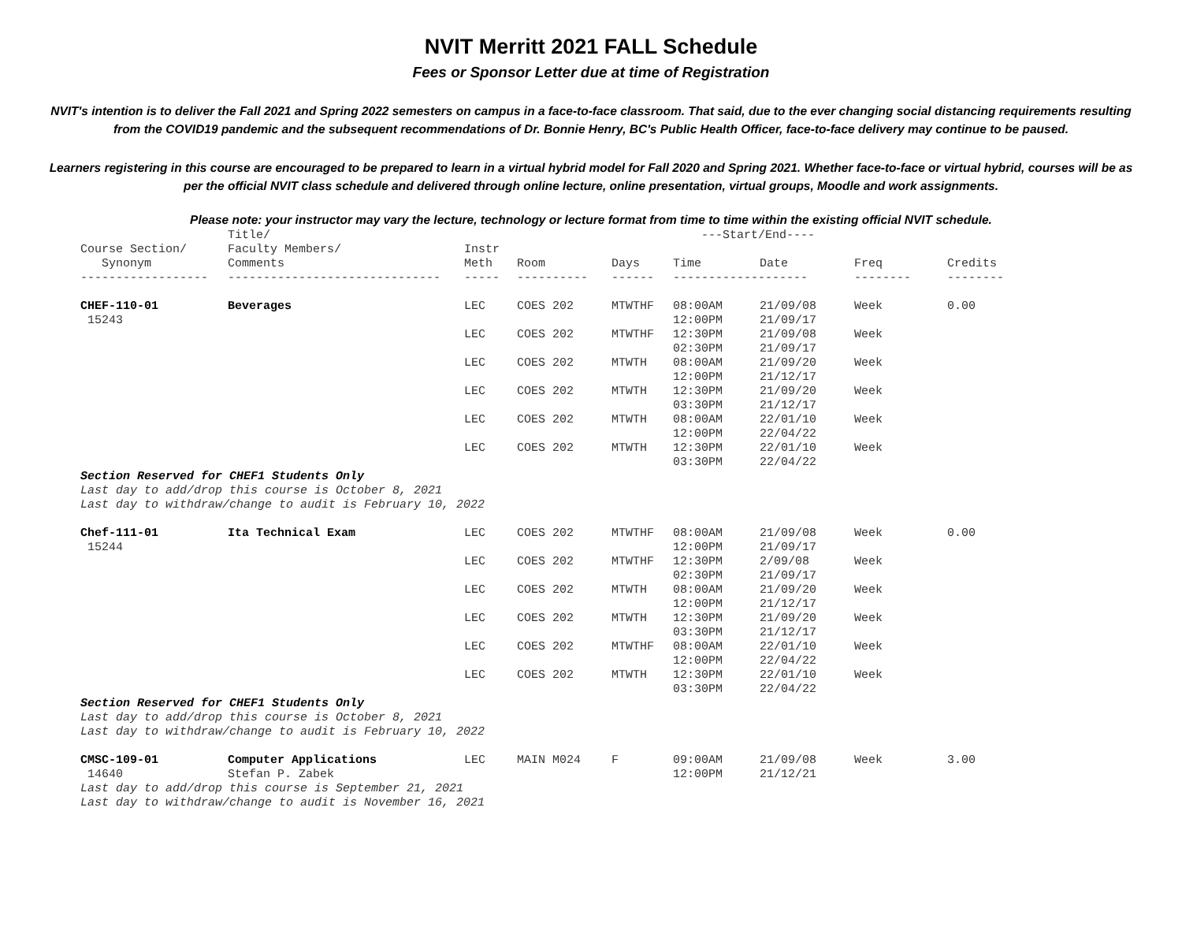NVIT Merritt 2021 FALL Schedule
Fees or Sponsor Letter due at time of Registration
NVIT's intention is to deliver the Fall 2021 and Spring 2022 semesters on campus in a face-to-face classroom. That said, due to the ever changing social distancing requirements resulting from the COVID19 pandemic and the subsequent recommendations of Dr. Bonnie Henry, BC's Public Health Officer, face-to-face delivery may continue to be paused.
Learners registering in this course are encouraged to be prepared to learn in a virtual hybrid model for Fall 2020 and Spring 2021. Whether face-to-face or virtual hybrid, courses will be as per the official NVIT class schedule and delivered through online lecture, online presentation, virtual groups, Moodle and work assignments.
Please note: your instructor may vary the lecture, technology or lecture format from time to time within the existing official NVIT schedule.
| | Title/ | | | | ---Start/End---- | | | |
| --- | --- | --- | --- | --- | --- | --- | --- | --- |
| Course Section/ | Faculty Members/ | Instr | | | | | | |
| Synonym | Comments | Meth | Room | Days | Time | Date | Freq | Credits |
| ------------------ | ------------------------------ | ----- | ---------- | ------ | ------------------- | | -------- | -------- |
| CHEF-110-01 15243 | Beverages | LEC | COES 202 | MTWTHF | 08:00AM 12:00PM | 21/09/08 21/09/17 | Week | 0.00 |
| | | LEC | COES 202 | MTWTHF | 12:30PM 02:30PM | 21/09/08 21/09/17 | Week | |
| | | LEC | COES 202 | MTWTH | 08:00AM 12:00PM | 21/09/20 21/12/17 | Week | |
| | | LEC | COES 202 | MTWTH | 12:30PM 03:30PM | 21/09/20 21/12/17 | Week | |
| | | LEC | COES 202 | MTWTH | 08:00AM 12:00PM | 22/01/10 22/04/22 | Week | |
| | | LEC | COES 202 | MTWTH | 12:30PM 03:30PM | 22/01/10 22/04/22 | Week | |
| Section Reserved for CHEF1 Students Only Last day to add/drop this course is October 8, 2021 Last day to withdraw/change to audit is February 10, 2022 | | | | | | | | |
| Chef-111-01 15244 | Ita Technical Exam | LEC | COES 202 | MTWTHF | 08:00AM 12:00PM | 21/09/08 21/09/17 | Week | 0.00 |
| | | LEC | COES 202 | MTWTHF | 12:30PM 02:30PM | 2/09/08 21/09/17 | Week | |
| | | LEC | COES 202 | MTWTH | 08:00AM 12:00PM | 21/09/20 21/12/17 | Week | |
| | | LEC | COES 202 | MTWTH | 12:30PM 03:30PM | 21/09/20 21/12/17 | Week | |
| | | LEC | COES 202 | MTWTHF | 08:00AM 12:00PM | 22/01/10 22/04/22 | Week | |
| | | LEC | COES 202 | MTWTH | 12:30PM 03:30PM | 22/01/10 22/04/22 | Week | |
| Section Reserved for CHEF1 Students Only Last day to add/drop this course is October 8, 2021 Last day to withdraw/change to audit is February 10, 2022 | | | | | | | | |
| CMSC-109-01 14640 | Computer Applications Stefan P. Zabek | LEC | MAIN M024 | F | 09:00AM 12:00PM | 21/09/08 21/12/21 | Week | 3.00 |
| Last day to add/drop this course is September 21, 2021 Last day to withdraw/change to audit is November 16, 2021 | | | | | | | | |